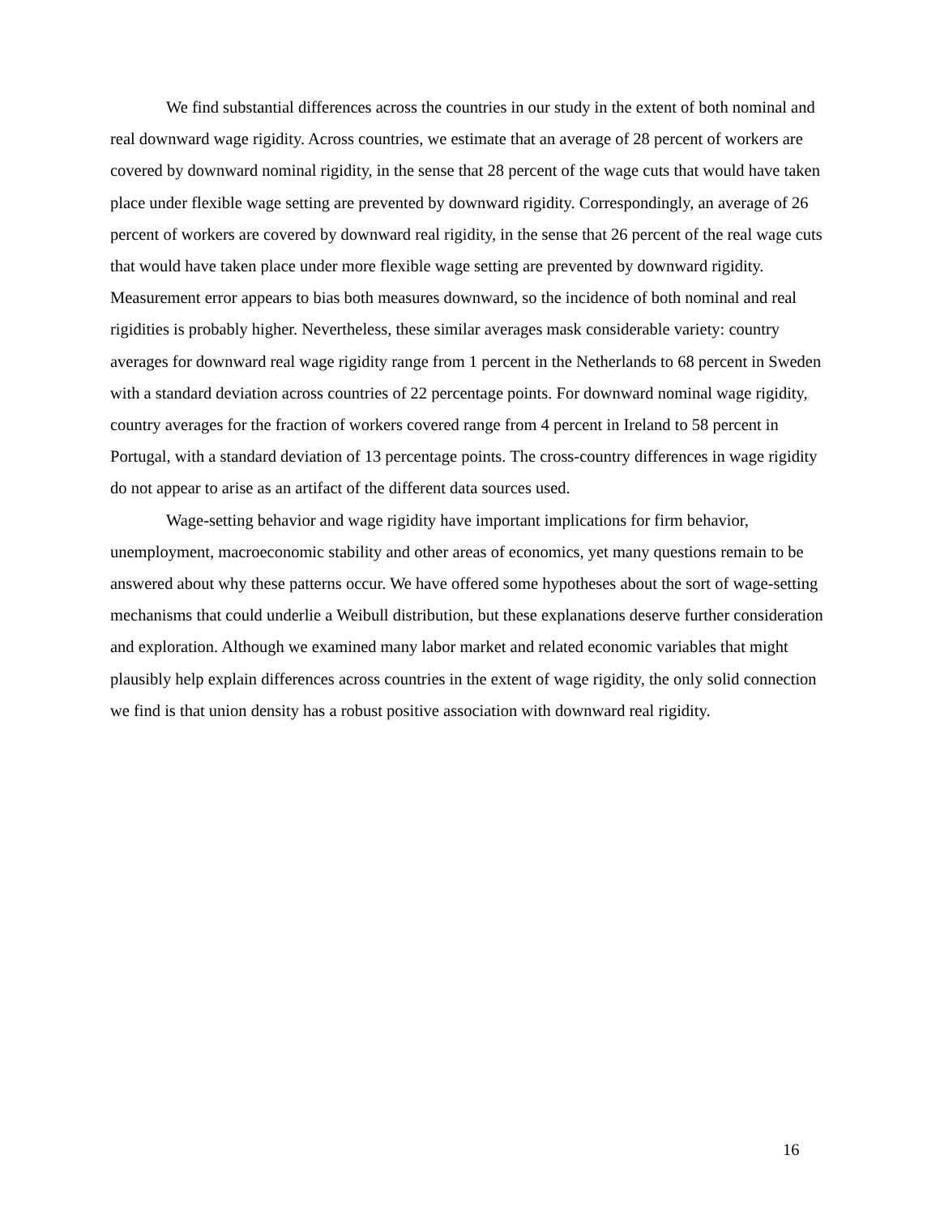We find substantial differences across the countries in our study in the extent of both nominal and real downward wage rigidity. Across countries, we estimate that an average of 28 percent of workers are covered by downward nominal rigidity, in the sense that 28 percent of the wage cuts that would have taken place under flexible wage setting are prevented by downward rigidity. Correspondingly, an average of 26 percent of workers are covered by downward real rigidity, in the sense that 26 percent of the real wage cuts that would have taken place under more flexible wage setting are prevented by downward rigidity. Measurement error appears to bias both measures downward, so the incidence of both nominal and real rigidities is probably higher. Nevertheless, these similar averages mask considerable variety: country averages for downward real wage rigidity range from 1 percent in the Netherlands to 68 percent in Sweden with a standard deviation across countries of 22 percentage points. For downward nominal wage rigidity, country averages for the fraction of workers covered range from 4 percent in Ireland to 58 percent in Portugal, with a standard deviation of 13 percentage points. The cross-country differences in wage rigidity do not appear to arise as an artifact of the different data sources used.
Wage-setting behavior and wage rigidity have important implications for firm behavior, unemployment, macroeconomic stability and other areas of economics, yet many questions remain to be answered about why these patterns occur. We have offered some hypotheses about the sort of wage-setting mechanisms that could underlie a Weibull distribution, but these explanations deserve further consideration and exploration. Although we examined many labor market and related economic variables that might plausibly help explain differences across countries in the extent of wage rigidity, the only solid connection we find is that union density has a robust positive association with downward real rigidity.
16